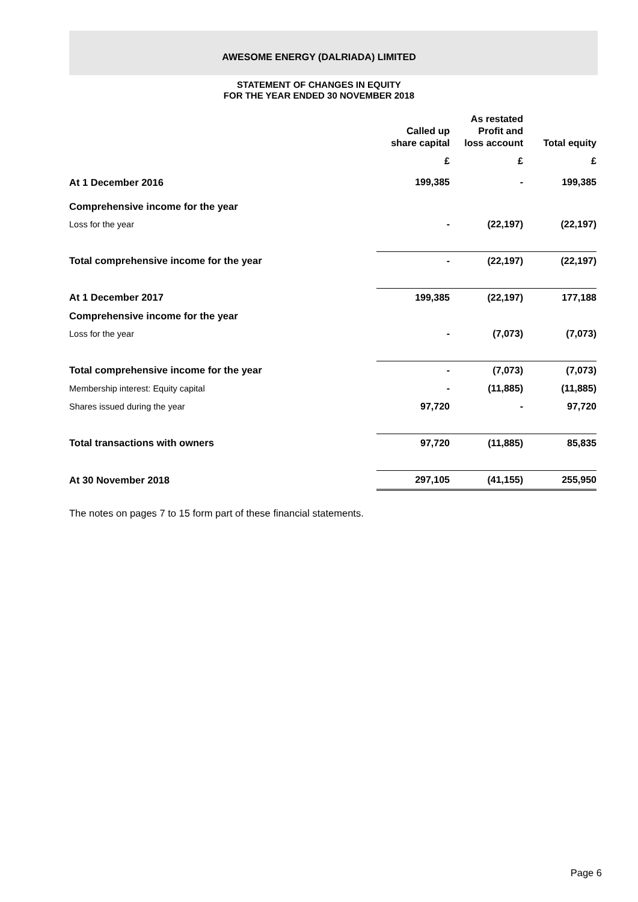AWESOME ENERGY (DALRIADA) LIMITED
STATEMENT OF CHANGES IN EQUITY
FOR THE YEAR ENDED 30 NOVEMBER 2018
| | Called up share capital | As restated Profit and loss account | Total equity |
| --- | --- | --- | --- |
| | £ | £ | £ |
| At 1 December 2016 | 199,385 | - | 199,385 |
| Comprehensive income for the year | | | |
| Loss for the year | - | (22,197) | (22,197) |
| Total comprehensive income for the year | - | (22,197) | (22,197) |
| At 1 December 2017 | 199,385 | (22,197) | 177,188 |
| Comprehensive income for the year | | | |
| Loss for the year | - | (7,073) | (7,073) |
| Total comprehensive income for the year | - | (7,073) | (7,073) |
| Membership interest: Equity capital | - | (11,885) | (11,885) |
| Shares issued during the year | 97,720 | - | 97,720 |
| Total transactions with owners | 97,720 | (11,885) | 85,835 |
| At 30 November 2018 | 297,105 | (41,155) | 255,950 |
The notes on pages 7 to 15 form part of these financial statements.
Page 6